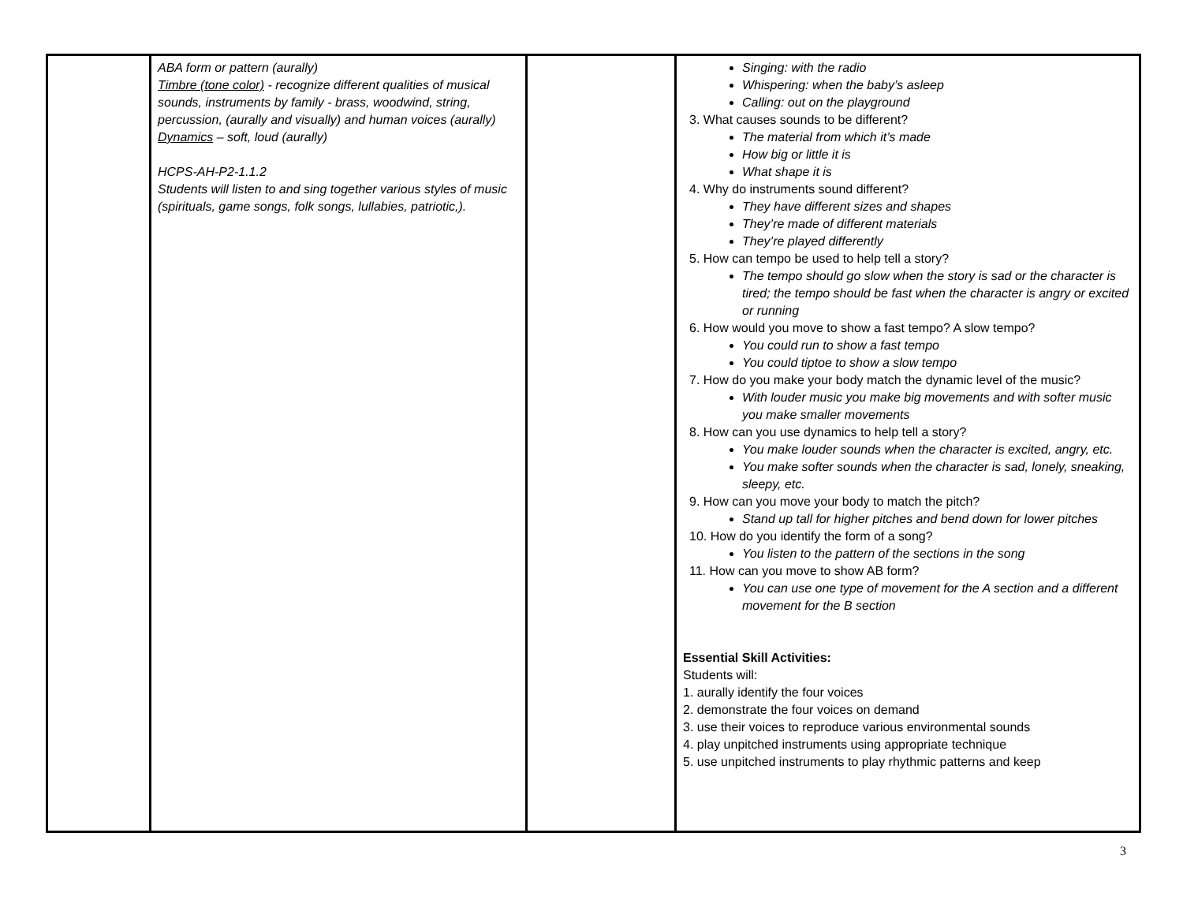| | ABA form or pattern (aurally) Timbre (tone color) - recognize different qualities of musical sounds, instruments by family - brass, woodwind, string, percussion, (aurally and visually) and human voices (aurally) Dynamics – soft, loud (aurally) HCPS-AH-P2-1.1.2 Students will listen to and sing together various styles of music (spirituals, game songs, folk songs, lullabies, patriotic,). | | Singing: with the radio Whispering: when the baby’s asleep Calling: out on the playground 3. What causes sounds to be different? The material from which it’s made How big or little it is What shape it is 4. Why do instruments sound different? They have different sizes and shapes They’re made of different materials They’re played differently 5. How can tempo be used to help tell a story? The tempo should go slow when the story is sad or the character is tired; the tempo should be fast when the character is angry or excited or running 6. How would you move to show a fast tempo? A slow tempo? You could run to show a fast tempo You could tiptoe to show a slow tempo 7. How do you make your body match the dynamic level of the music? With louder music you make big movements and with softer music you make smaller movements 8. How can you use dynamics to help tell a story? You make louder sounds when the character is excited, angry, etc. You make softer sounds when the character is sad, lonely, sneaking, sleepy, etc. 9. How can you move your body to match the pitch? Stand up tall for higher pitches and bend down for lower pitches 10. How do you identify the form of a song? You listen to the pattern of the sections in the song 11. How can you move to show AB form? You can use one type of movement for the A section and a different movement for the B section Essential Skill Activities: Students will: 1. aurally identify the four voices 2. demonstrate the four voices on demand 3. use their voices to reproduce various environmental sounds 4. play unpitched instruments using appropriate technique 5. use unpitched instruments to play rhythmic patterns and keep |
3